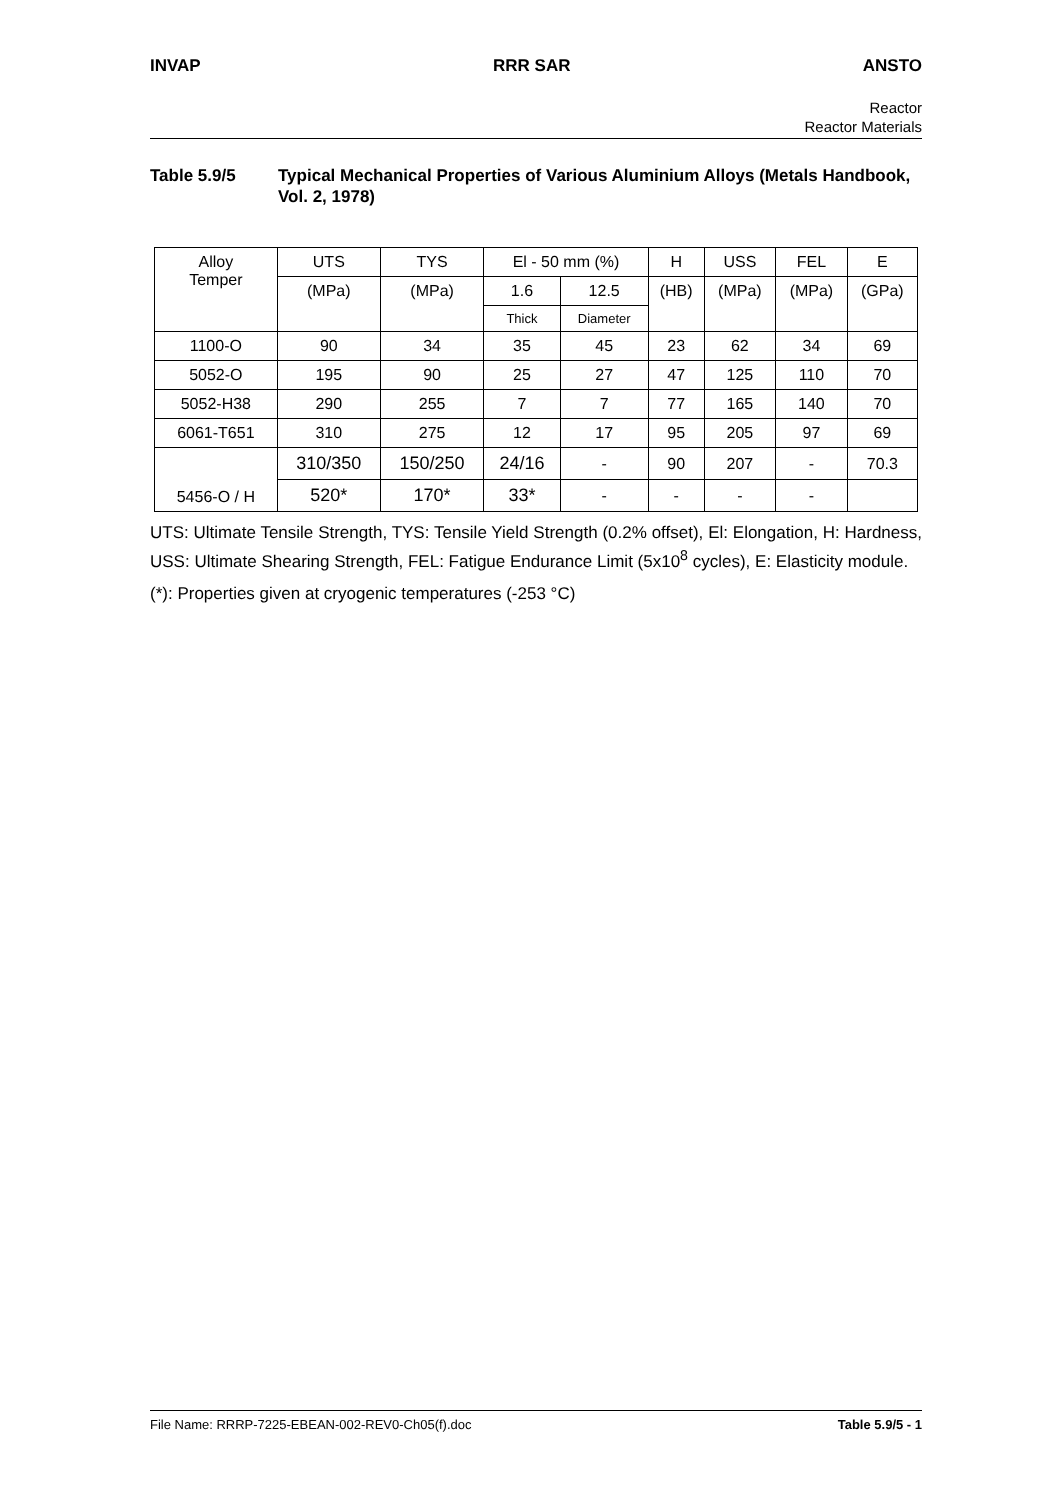INVAP RRR SAR ANSTO
Reactor
Reactor Materials
Table 5.9/5 Typical Mechanical Properties of Various Aluminium Alloys (Metals Handbook, Vol. 2, 1978)
| Alloy Temper | UTS | TYS | El - 50 mm (%) | | H | USS | FEL | E |
| --- | --- | --- | --- | --- | --- | --- | --- | --- |
| | (MPa) | (MPa) | 1.6 | 12.5 | (HB) | (MPa) | (MPa) | (GPa) |
| | | | Thick | Diameter | | | | |
| 1100-O | 90 | 34 | 35 | 45 | 23 | 62 | 34 | 69 |
| 5052-O | 195 | 90 | 25 | 27 | 47 | 125 | 110 | 70 |
| 5052-H38 | 290 | 255 | 7 | 7 | 77 | 165 | 140 | 70 |
| 6061-T651 | 310 | 275 | 12 | 17 | 95 | 205 | 97 | 69 |
| 5456-O / H | 310/350 | 150/250 | 24/16 | - | 90 | 207 | - | 70.3 |
| | 520* | 170* | 33* | - | - | - | - | |
UTS: Ultimate Tensile Strength, TYS: Tensile Yield Strength (0.2% offset), El: Elongation, H: Hardness, USS: Ultimate Shearing Strength, FEL: Fatigue Endurance Limit (5x10<sup>8</sup> cycles), E: Elasticity module.
(*): Properties given at cryogenic temperatures (-253 °C)
File Name: RRRP-7225-EBEAN-002-REV0-Ch05(f).doc Table 5.9/5 - 1